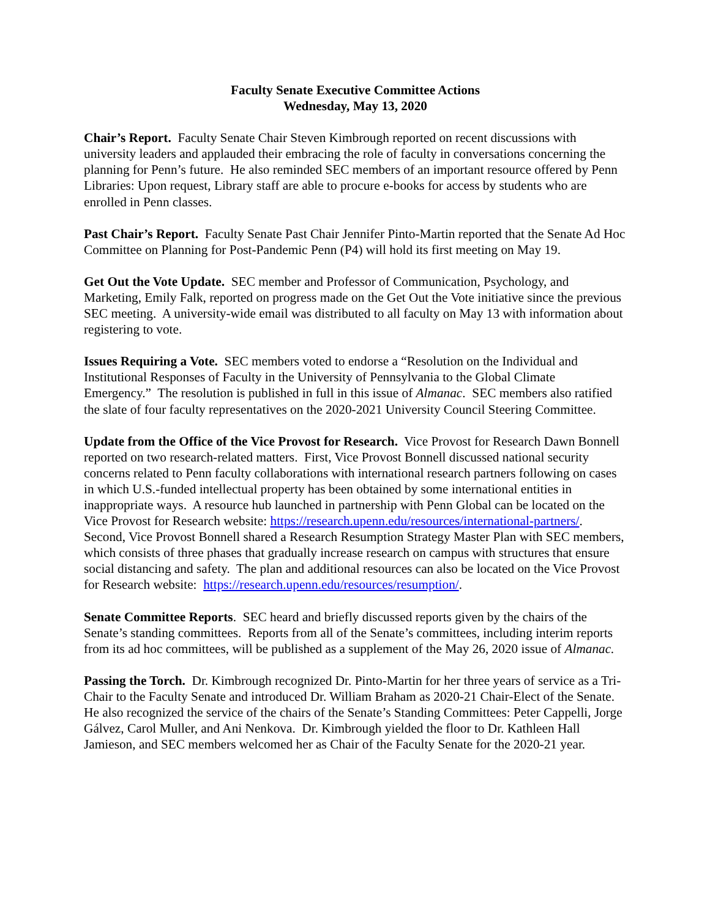Faculty Senate Executive Committee Actions
Wednesday, May 13, 2020
Chair’s Report. Faculty Senate Chair Steven Kimbrough reported on recent discussions with university leaders and applauded their embracing the role of faculty in conversations concerning the planning for Penn’s future. He also reminded SEC members of an important resource offered by Penn Libraries: Upon request, Library staff are able to procure e-books for access by students who are enrolled in Penn classes.
Past Chair’s Report. Faculty Senate Past Chair Jennifer Pinto-Martin reported that the Senate Ad Hoc Committee on Planning for Post-Pandemic Penn (P4) will hold its first meeting on May 19.
Get Out the Vote Update. SEC member and Professor of Communication, Psychology, and Marketing, Emily Falk, reported on progress made on the Get Out the Vote initiative since the previous SEC meeting. A university-wide email was distributed to all faculty on May 13 with information about registering to vote.
Issues Requiring a Vote. SEC members voted to endorse a “Resolution on the Individual and Institutional Responses of Faculty in the University of Pennsylvania to the Global Climate Emergency.” The resolution is published in full in this issue of Almanac. SEC members also ratified the slate of four faculty representatives on the 2020-2021 University Council Steering Committee.
Update from the Office of the Vice Provost for Research. Vice Provost for Research Dawn Bonnell reported on two research-related matters. First, Vice Provost Bonnell discussed national security concerns related to Penn faculty collaborations with international research partners following on cases in which U.S.-funded intellectual property has been obtained by some international entities in inappropriate ways. A resource hub launched in partnership with Penn Global can be located on the Vice Provost for Research website: https://research.upenn.edu/resources/international-partners/. Second, Vice Provost Bonnell shared a Research Resumption Strategy Master Plan with SEC members, which consists of three phases that gradually increase research on campus with structures that ensure social distancing and safety. The plan and additional resources can also be located on the Vice Provost for Research website: https://research.upenn.edu/resources/resumption/.
Senate Committee Reports. SEC heard and briefly discussed reports given by the chairs of the Senate’s standing committees. Reports from all of the Senate’s committees, including interim reports from its ad hoc committees, will be published as a supplement of the May 26, 2020 issue of Almanac.
Passing the Torch. Dr. Kimbrough recognized Dr. Pinto-Martin for her three years of service as a Tri-Chair to the Faculty Senate and introduced Dr. William Braham as 2020-21 Chair-Elect of the Senate. He also recognized the service of the chairs of the Senate’s Standing Committees: Peter Cappelli, Jorge Gálvez, Carol Muller, and Ani Nenkova. Dr. Kimbrough yielded the floor to Dr. Kathleen Hall Jamieson, and SEC members welcomed her as Chair of the Faculty Senate for the 2020-21 year.